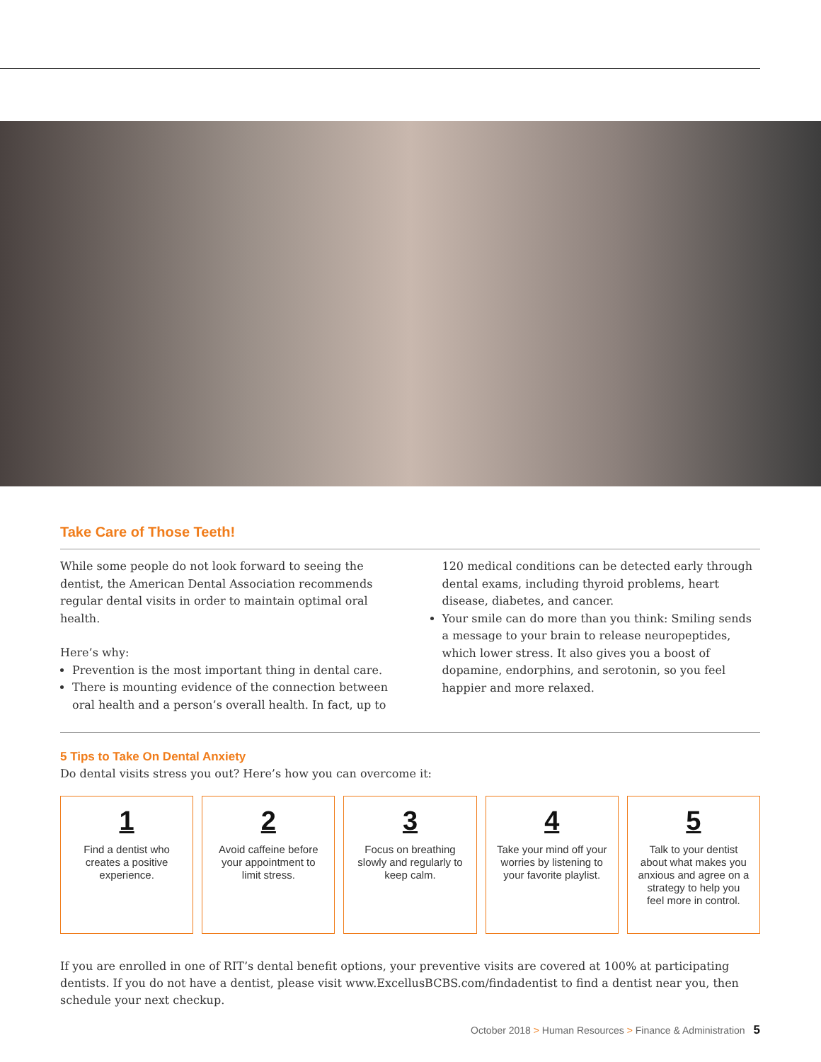Take Care of Those Teeth!
While some people do not look forward to seeing the dentist, the American Dental Association recommends regular dental visits in order to maintain optimal oral health.
Here’s why:
Prevention is the most important thing in dental care.
There is mounting evidence of the connection between oral health and a person’s overall health. In fact, up to 120 medical conditions can be detected early through dental exams, including thyroid problems, heart disease, diabetes, and cancer.
Your smile can do more than you think: Smiling sends a message to your brain to release neuropeptides, which lower stress. It also gives you a boost of dopamine, endorphins, and serotonin, so you feel happier and more relaxed.
5 Tips to Take On Dental Anxiety
Do dental visits stress you out? Here’s how you can overcome it:
1
Find a dentist who creates a positive experience.
2
Avoid caffeine before your appointment to limit stress.
3
Focus on breathing slowly and regularly to keep calm.
4
Take your mind off your worries by listening to your favorite playlist.
5
Talk to your dentist about what makes you anxious and agree on a strategy to help you feel more in control.
If you are enrolled in one of RIT’s dental benefit options, your preventive visits are covered at 100% at participating dentists. If you do not have a dentist, please visit www.ExcellusBCBS.com/findadentist to find a dentist near you, then schedule your next checkup.
October 2018 > Human Resources > Finance & Administration 5